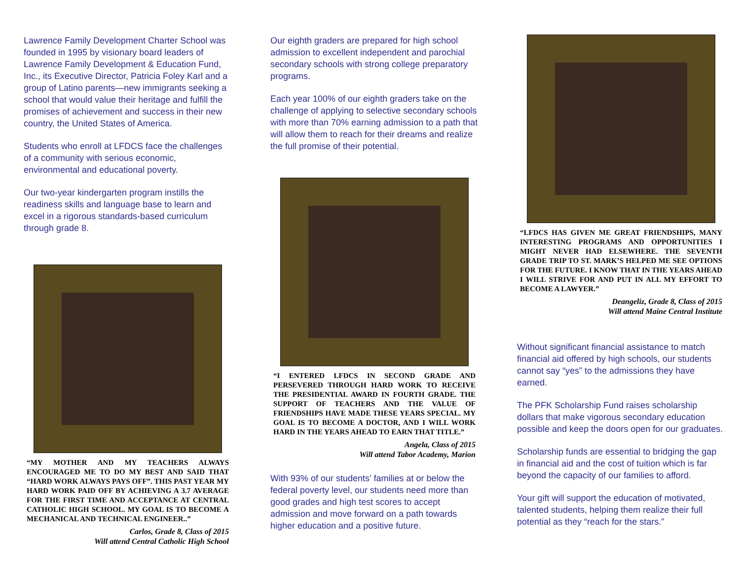Lawrence Family Development Charter School was founded in 1995 by visionary board leaders of Lawrence Family Development & Education Fund, Inc., its Executive Director, Patricia Foley Karl and a group of Latino parents—new immigrants seeking a school that would value their heritage and fulfill the promises of achievement and success in their new country, the United States of America.
Students who enroll at LFDCS face the challenges of a community with serious economic, environmental and educational poverty.
Our two-year kindergarten program instills the readiness skills and language base to learn and excel in a rigorous standards-based curriculum through grade 8.
“MY MOTHER AND MY TEACHERS ALWAYS ENCOURAGED ME TO DO MY BEST AND SAID THAT “HARD WORK ALWAYS PAYS OFF”. THIS PAST YEAR MY HARD WORK PAID OFF BY ACHIEVING A 3.7 AVERAGE FOR THE FIRST TIME AND ACCEPTANCE AT CENTRAL CATHOLIC HIGH SCHOOL. MY GOAL IS TO BECOME A MECHANICAL AND TECHNICAL ENGINEER..”
Carlos, Grade 8, Class of 2015
Will attend Central Catholic High School
Our eighth graders are prepared for high school admission to excellent independent and parochial secondary schools with strong college preparatory programs.
Each year 100% of our eighth graders take on the challenge of applying to selective secondary schools with more than 70% earning admission to a path that will allow them to reach for their dreams and realize the full promise of their potential.
“I ENTERED LFDCS IN SECOND GRADE AND PERSEVERED THROUGH HARD WORK TO RECEIVE THE PRESIDENTIAL AWARD IN FOURTH GRADE. THE SUPPORT OF TEACHERS AND THE VALUE OF FRIENDSHIPS HAVE MADE THESE YEARS SPECIAL. MY GOAL IS TO BECOME A DOCTOR, AND I WILL WORK HARD IN THE YEARS AHEAD TO EARN THAT TITLE.”
Angela, Class of 2015
Will attend Tabor Academy, Marion
With 93% of our students’ families at or below the federal poverty level, our students need more than good grades and high test scores to accept admission and move forward on a path towards higher education and a positive future.
“LFDCS HAS GIVEN ME GREAT FRIENDSHIPS, MANY INTERESTING PROGRAMS AND OPPORTUNITIES I MIGHT NEVER HAD ELSEWHERE. THE SEVENTH GRADE TRIP TO ST. MARK’S HELPED ME SEE OPTIONS FOR THE FUTURE. I KNOW THAT IN THE YEARS AHEAD I WILL STRIVE FOR AND PUT IN ALL MY EFFORT TO BECOME A LAWYER.”
Deangeliz, Grade 8, Class of 2015
Will attend Maine Central Institute
Without significant financial assistance to match financial aid offered by high schools, our students cannot say “yes” to the admissions they have earned.
The PFK Scholarship Fund raises scholarship dollars that make vigorous secondary education possible and keep the doors open for our graduates.
Scholarship funds are essential to bridging the gap in financial aid and the cost of tuition which is far beyond the capacity of our families to afford.
Your gift will support the education of motivated, talented students, helping them realize their full potential as they “reach for the stars.”